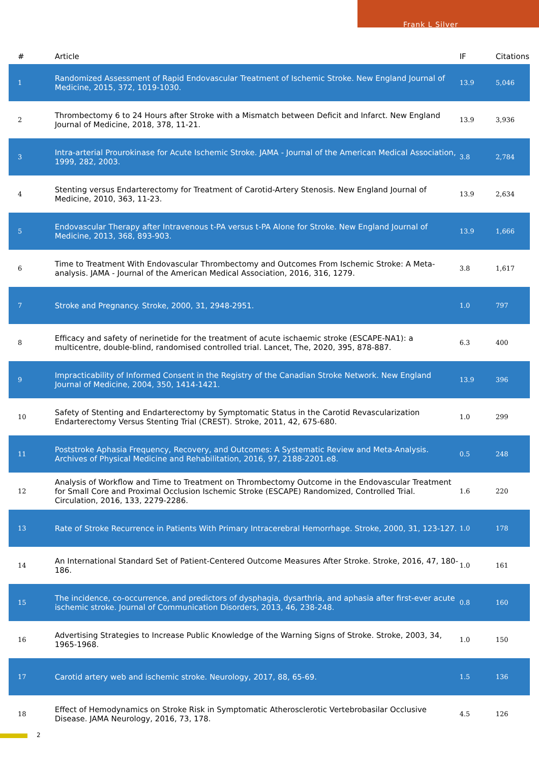Frank L Silver
| # | Article | IF | Citations |
| --- | --- | --- | --- |
| 1 | Randomized Assessment of Rapid Endovascular Treatment of Ischemic Stroke. New England Journal of Medicine, 2015, 372, 1019-1030. | 13.9 | 5,046 |
| 2 | Thrombectomy 6 to 24 Hours after Stroke with a Mismatch between Deficit and Infarct. New England Journal of Medicine, 2018, 378, 11-21. | 13.9 | 3,936 |
| 3 | Intra-arterial Prourokinase for Acute Ischemic Stroke. JAMA - Journal of the American Medical Association, 1999, 282, 2003. | 3.8 | 2,784 |
| 4 | Stenting versus Endarterectomy for Treatment of Carotid-Artery Stenosis. New England Journal of Medicine, 2010, 363, 11-23. | 13.9 | 2,634 |
| 5 | Endovascular Therapy after Intravenous t-PA versus t-PA Alone for Stroke. New England Journal of Medicine, 2013, 368, 893-903. | 13.9 | 1,666 |
| 6 | Time to Treatment With Endovascular Thrombectomy and Outcomes From Ischemic Stroke: A Meta-analysis. JAMA - Journal of the American Medical Association, 2016, 316, 1279. | 3.8 | 1,617 |
| 7 | Stroke and Pregnancy. Stroke, 2000, 31, 2948-2951. | 1.0 | 797 |
| 8 | Efficacy and safety of nerinetide for the treatment of acute ischaemic stroke (ESCAPE-NA1): a multicentre, double-blind, randomised controlled trial. Lancet, The, 2020, 395, 878-887. | 6.3 | 400 |
| 9 | Impracticability of Informed Consent in the Registry of the Canadian Stroke Network. New England Journal of Medicine, 2004, 350, 1414-1421. | 13.9 | 396 |
| 10 | Safety of Stenting and Endarterectomy by Symptomatic Status in the Carotid Revascularization Endarterectomy Versus Stenting Trial (CREST). Stroke, 2011, 42, 675-680. | 1.0 | 299 |
| 11 | Poststroke Aphasia Frequency, Recovery, and Outcomes: A Systematic Review and Meta-Analysis. Archives of Physical Medicine and Rehabilitation, 2016, 97, 2188-2201.e8. | 0.5 | 248 |
| 12 | Analysis of Workflow and Time to Treatment on Thrombectomy Outcome in the Endovascular Treatment for Small Core and Proximal Occlusion Ischemic Stroke (ESCAPE) Randomized, Controlled Trial. Circulation, 2016, 133, 2279-2286. | 1.6 | 220 |
| 13 | Rate of Stroke Recurrence in Patients With Primary Intracerebral Hemorrhage. Stroke, 2000, 31, 123-127. | 1.0 | 178 |
| 14 | An International Standard Set of Patient-Centered Outcome Measures After Stroke. Stroke, 2016, 47, 180-186. | 1.0 | 161 |
| 15 | The incidence, co-occurrence, and predictors of dysphagia, dysarthria, and aphasia after first-ever acute ischemic stroke. Journal of Communication Disorders, 2013, 46, 238-248. | 0.8 | 160 |
| 16 | Advertising Strategies to Increase Public Knowledge of the Warning Signs of Stroke. Stroke, 2003, 34, 1965-1968. | 1.0 | 150 |
| 17 | Carotid artery web and ischemic stroke. Neurology, 2017, 88, 65-69. | 1.5 | 136 |
| 18 | Effect of Hemodynamics on Stroke Risk in Symptomatic Atherosclerotic Vertebrobasilar Occlusive Disease. JAMA Neurology, 2016, 73, 178. | 4.5 | 126 |
2